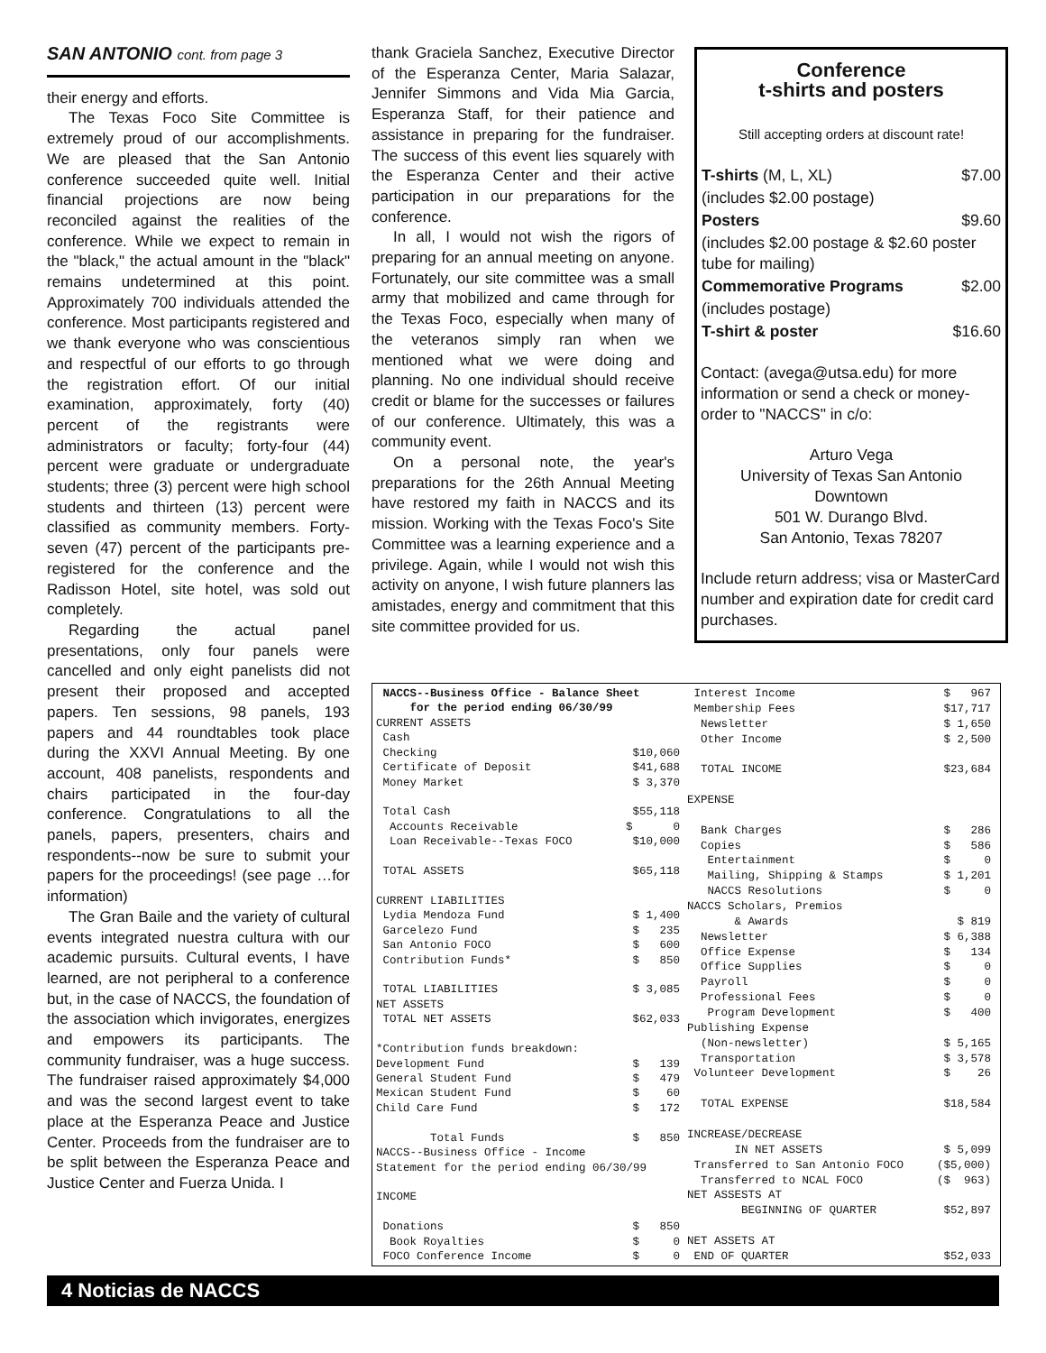SAN ANTONIO cont. from page 3
their energy and efforts.
The Texas Foco Site Committee is extremely proud of our accomplishments. We are pleased that the San Antonio conference succeeded quite well. Initial financial projections are now being reconciled against the realities of the conference. While we expect to remain in the "black," the actual amount in the "black" remains undetermined at this point. Approximately 700 individuals attended the conference. Most participants registered and we thank everyone who was conscientious and respectful of our efforts to go through the registration effort. Of our initial examination, approximately, forty (40) percent of the registrants were administrators or faculty; forty-four (44) percent were graduate or undergraduate students; three (3) percent were high school students and thirteen (13) percent were classified as community members. Forty-seven (47) percent of the participants pre-registered for the conference and the Radisson Hotel, site hotel, was sold out completely.
Regarding the actual panel presentations, only four panels were cancelled and only eight panelists did not present their proposed and accepted papers. Ten sessions, 98 panels, 193 papers and 44 roundtables took place during the XXVI Annual Meeting. By one account, 408 panelists, respondents and chairs participated in the four-day conference. Congratulations to all the panels, papers, presenters, chairs and respondents--now be sure to submit your papers for the proceedings! (see page …for information)
The Gran Baile and the variety of cultural events integrated nuestra cultura with our academic pursuits. Cultural events, I have learned, are not peripheral to a conference but, in the case of NACCS, the foundation of the association which invigorates, energizes and empowers its participants. The community fundraiser, was a huge success. The fundraiser raised approximately $4,000 and was the second largest event to take place at the Esperanza Peace and Justice Center. Proceeds from the fundraiser are to be split between the Esperanza Peace and Justice Center and Fuerza Unida. I
thank Graciela Sanchez, Executive Director of the Esperanza Center, Maria Salazar, Jennifer Simmons and Vida Mia Garcia, Esperanza Staff, for their patience and assistance in preparing for the fundraiser. The success of this event lies squarely with the Esperanza Center and their active participation in our preparations for the conference.
In all, I would not wish the rigors of preparing for an annual meeting on anyone. Fortunately, our site committee was a small army that mobilized and came through for the Texas Foco, especially when many of the veteranos simply ran when we mentioned what we were doing and planning. No one individual should receive credit or blame for the successes or failures of our conference. Ultimately, this was a community event.
On a personal note, the year's preparations for the 26th Annual Meeting have restored my faith in NACCS and its mission. Working with the Texas Foco's Site Committee was a learning experience and a privilege. Again, while I would not wish this activity on anyone, I wish future planners las amistades, energy and commitment that this site committee provided for us.
Conference
t-shirts and posters
Still accepting orders at discount rate!
| T-shirts (M, L, XL) | $7.00 |
| (includes $2.00 postage) | |
| Posters | $9.60 |
| (includes $2.00 postage & $2.60 poster tube for mailing) | |
| Commemorative Programs | $2.00 |
| (includes postage) | |
| T-shirt & poster | $16.60 |
Contact: (avega@utsa.edu) for more information or send a check or money-order to "NACCS" in c/o:
Arturo Vega
University of Texas San Antonio
Downtown
501 W. Durango Blvd.
San Antonio, Texas 78207
Include return address; visa or MasterCard number and expiration date for credit card purchases.
| NACCS--Business Office - Balance Sheet | |
| for the period ending 06/30/99 | |
| CURRENT ASSETS | |
| Cash | |
| Checking | $10,060 |
| Certificate of Deposit | $41,688 |
| Money Market | $ 3,370 |
| Total Cash | $55,118 |
| Accounts Receivable | $ 0 |
| Loan Receivable--Texas FOCO | $10,000 |
| TOTAL ASSETS | $65,118 |
| CURRENT LIABILITIES | |
| Lydia Mendoza Fund | $ 1,400 |
| Garcelezo Fund | $ 235 |
| San Antonio FOCO | $ 600 |
| Contribution Funds* | $ 850 |
| TOTAL LIABILITIES | $ 3,085 |
| NET ASSETS | |
| TOTAL NET ASSETS | $62,033 |
| *Contribution funds breakdown: | |
| Development Fund | $ 139 |
| General Student Fund | $ 479 |
| Mexican Student Fund | $ 60 |
| Child Care Fund | $ 172 |
| Total Funds | $ 850 |
| NACCS--Business Office - Income | |
| Statement for the period ending 06/30/99 | |
| INCOME | |
| Donations | $ 850 |
| Book Royalties | $ 0 |
| FOCO Conference Income | $ 0 |
| Interest Income | $ 967 |
| Membership Fees | $17,717 |
| Newsletter | $ 1,650 |
| Other Income | $ 2,500 |
| TOTAL INCOME | $23,684 |
| EXPENSE | |
| Bank Charges | $ 286 |
| Copies | $ 586 |
| Entertainment | $ 0 |
| Mailing, Shipping & Stamps | $ 1,201 |
| NACCS Resolutions | $ 0 |
| NACCS Scholars, Premios | |
| & Awards | $ 819 |
| Newsletter | $ 6,388 |
| Office Expense | $ 134 |
| Office Supplies | $ 0 |
| Payroll | $ 0 |
| Professional Fees | $ 0 |
| Program Development | $ 400 |
| Publishing Expense | |
| (Non-newsletter) | $ 5,165 |
| Transportation | $ 3,578 |
| Volunteer Development | $ 26 |
| TOTAL EXPENSE | $18,584 |
| INCREASE/DECREASE | |
| IN NET ASSETS | $ 5,099 |
| Transferred to San Antonio FOCO | ($5,000) |
| Transferred to NCAL FOCO | ($ 963) |
| NET ASSESTS AT | |
| BEGINNING OF QUARTER | $52,897 |
| NET ASSETS AT | |
| END OF QUARTER | $52,033 |
4 Noticias de NACCS